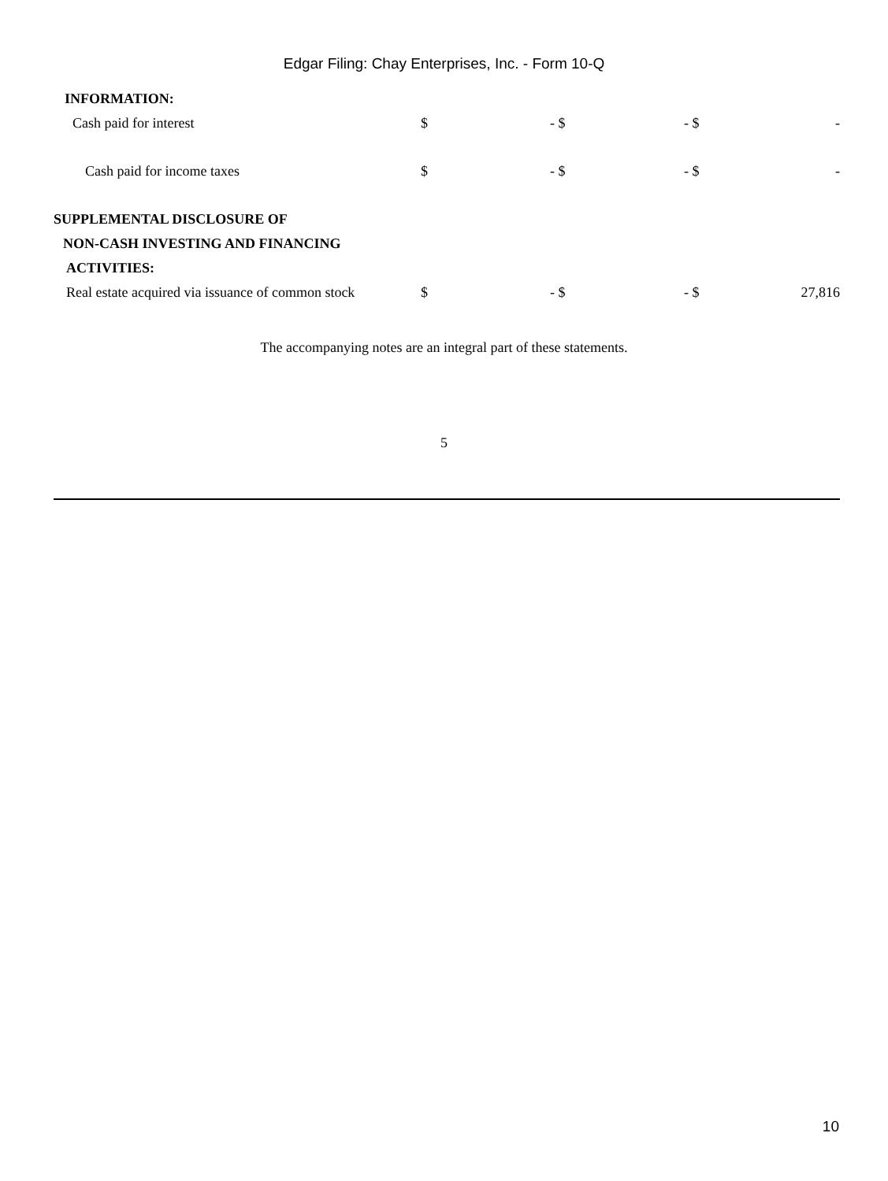Edgar Filing: Chay Enterprises, Inc. - Form 10-Q
| INFORMATION: | | | | | | |
| Cash paid for interest | $ | - | $ | - | $ | - |
| Cash paid for income taxes | $ | - | $ | - | $ | - |
| SUPPLEMENTAL DISCLOSURE OF | | | | | | |
| NON-CASH INVESTING AND FINANCING | | | | | | |
| ACTIVITIES: | | | | | | |
| Real estate acquired via issuance of common stock | $ | - | $ | - | $ | 27,816 |
The accompanying notes are an integral part of these statements.
5
10